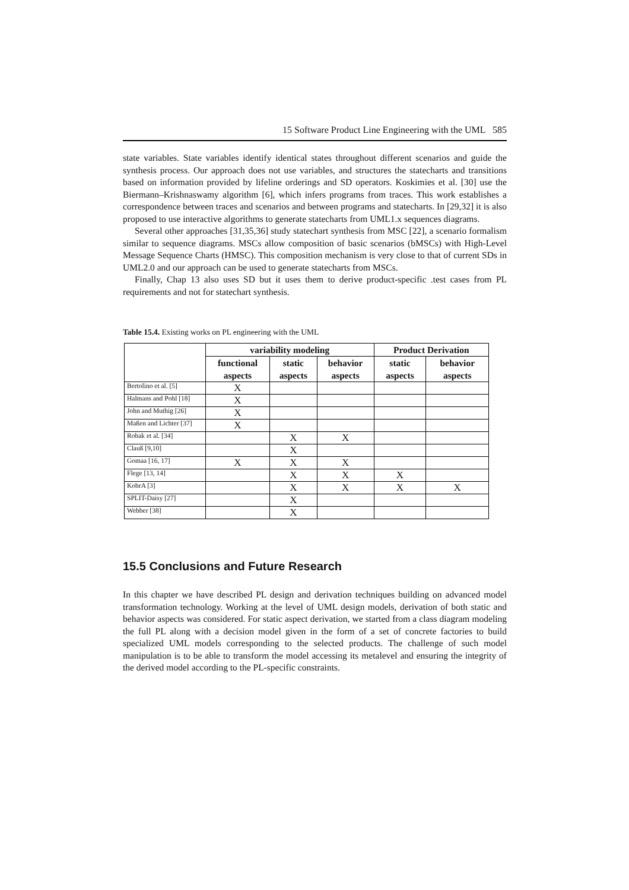15 Software Product Line Engineering with the UML 585
state variables. State variables identify identical states throughout different scenarios and guide the synthesis process. Our approach does not use variables, and structures the statecharts and transitions based on information provided by lifeline orderings and SD operators. Koskimies et al. [30] use the Biermann–Krishnaswamy algorithm [6], which infers programs from traces. This work establishes a correspondence between traces and scenarios and between programs and statecharts. In [29,32] it is also proposed to use interactive algorithms to generate statecharts from UML1.x sequences diagrams.
Several other approaches [31,35,36] study statechart synthesis from MSC [22], a scenario formalism similar to sequence diagrams. MSCs allow composition of basic scenarios (bMSCs) with High-Level Message Sequence Charts (HMSC). This composition mechanism is very close to that of current SDs in UML2.0 and our approach can be used to generate statecharts from MSCs.
Finally, Chap 13 also uses SD but it uses them to derive product-specific .test cases from PL requirements and not for statechart synthesis.
Table 15.4. Existing works on PL engineering with the UML
| | variability modeling | | | Product Derivation | |
| --- | --- | --- | --- | --- | --- |
| | functional aspects | static aspects | behavior aspects | static aspects | behavior aspects |
| Bertolino et al. [5] | X | | | | |
| Halmans and Pohl [18] | X | | | | |
| John and Muthig [26] | X | | | | |
| Maßen and Lichter [37] | X | | | | |
| Robak et al. [34] | | X | X | | |
| Clauß [9,10] | | X | | | |
| Gomaa [16, 17] | X | X | X | | |
| Flege [13, 14] | | X | X | X | |
| KobrA [3] | | X | X | X | X |
| SPLIT-Daisy [27] | | X | | | |
| Webber [38] | | X | | | |
15.5 Conclusions and Future Research
In this chapter we have described PL design and derivation techniques building on advanced model transformation technology. Working at the level of UML design models, derivation of both static and behavior aspects was considered. For static aspect derivation, we started from a class diagram modeling the full PL along with a decision model given in the form of a set of concrete factories to build specialized UML models corresponding to the selected products. The challenge of such model manipulation is to be able to transform the model accessing its metalevel and ensuring the integrity of the derived model according to the PL-specific constraints.